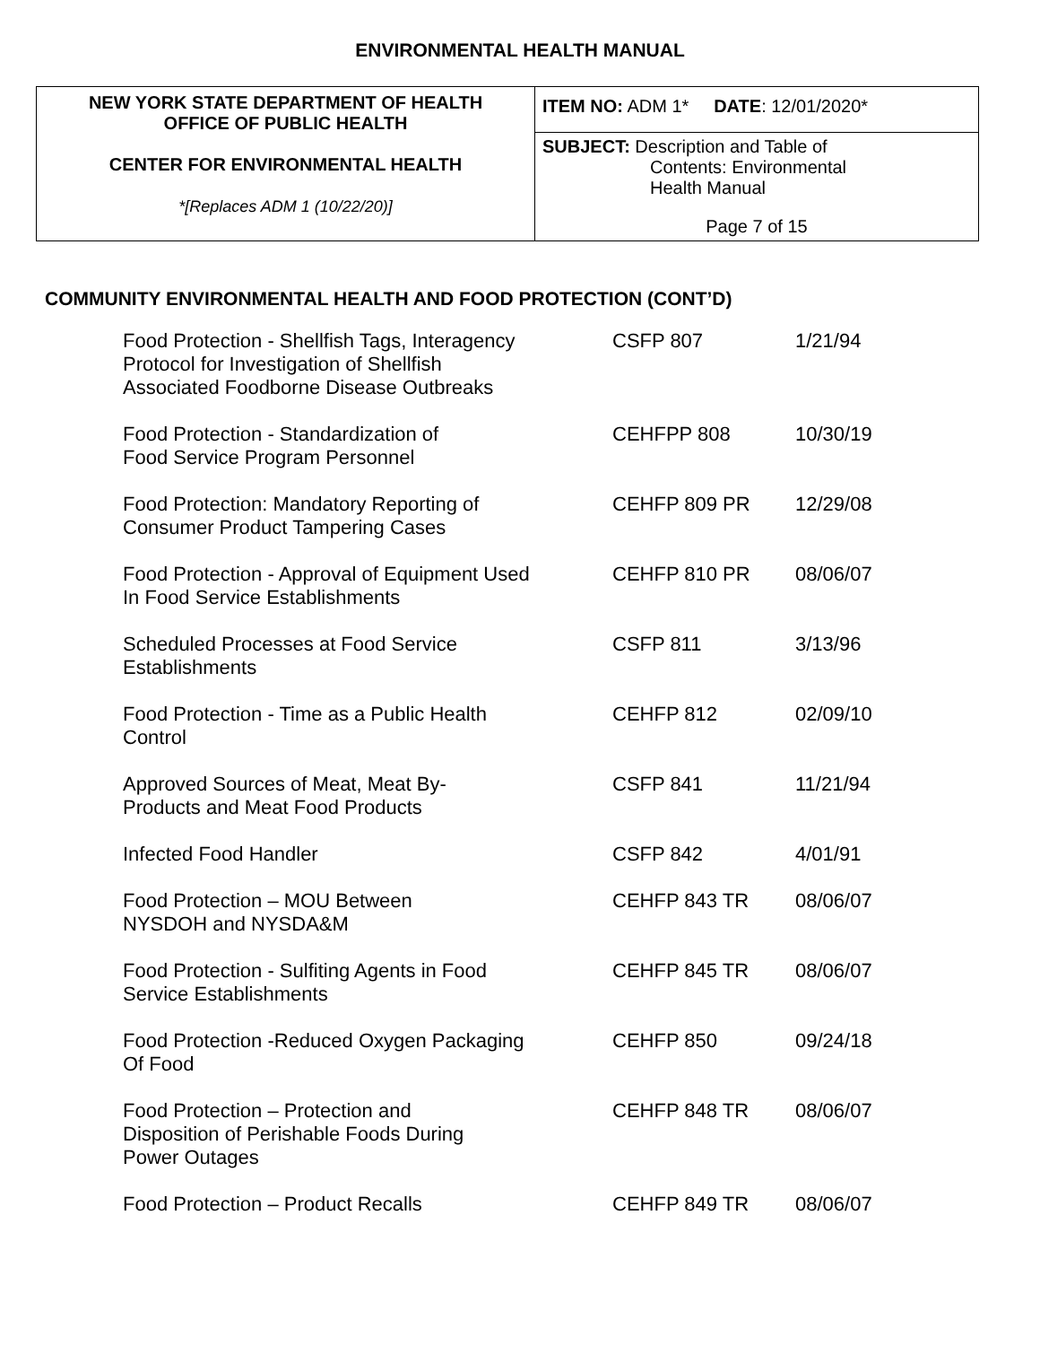ENVIRONMENTAL HEALTH MANUAL
| NEW YORK STATE DEPARTMENT OF HEALTH OFFICE OF PUBLIC HEALTH CENTER FOR ENVIRONMENTAL HEALTH *[Replaces ADM 1 (10/22/20)] | ITEM NO: ADM 1* DATE : 12/01/2020* |
| | SUBJECT: Description and Table of Contents: Environmental Health Manual Page 7 of 15 |
COMMUNITY ENVIRONMENTAL HEALTH AND FOOD PROTECTION (CONT’D)
| Food Protection - Shellfish Tags, Interagency Protocol for Investigation of Shellfish Associated Foodborne Disease Outbreaks | CSFP 807 | 1/21/94 |
| Food Protection - Standardization of Food Service Program Personnel | CEHFPP 808 | 10/30/19 |
| Food Protection: Mandatory Reporting of Consumer Product Tampering Cases | CEHFP 809 PR | 12/29/08 |
| Food Protection - Approval of Equipment Used In Food Service Establishments | CEHFP 810 PR | 08/06/07 |
| Scheduled Processes at Food Service Establishments | CSFP 811 | 3/13/96 |
| Food Protection - Time as a Public Health Control | CEHFP 812 | 02/09/10 |
| Approved Sources of Meat, Meat By- Products and Meat Food Products | CSFP 841 | 11/21/94 |
| Infected Food Handler | CSFP 842 | 4/01/91 |
| Food Protection – MOU Between NYSDOH and NYSDA&M | CEHFP 843 TR | 08/06/07 |
| Food Protection - Sulfiting Agents in Food Service Establishments | CEHFP 845 TR | 08/06/07 |
| Food Protection -Reduced Oxygen Packaging Of Food | CEHFP 850 | 09/24/18 |
| Food Protection – Protection and Disposition of Perishable Foods During Power Outages | CEHFP 848 TR | 08/06/07 |
| Food Protection – Product Recalls | CEHFP 849 TR | 08/06/07 |